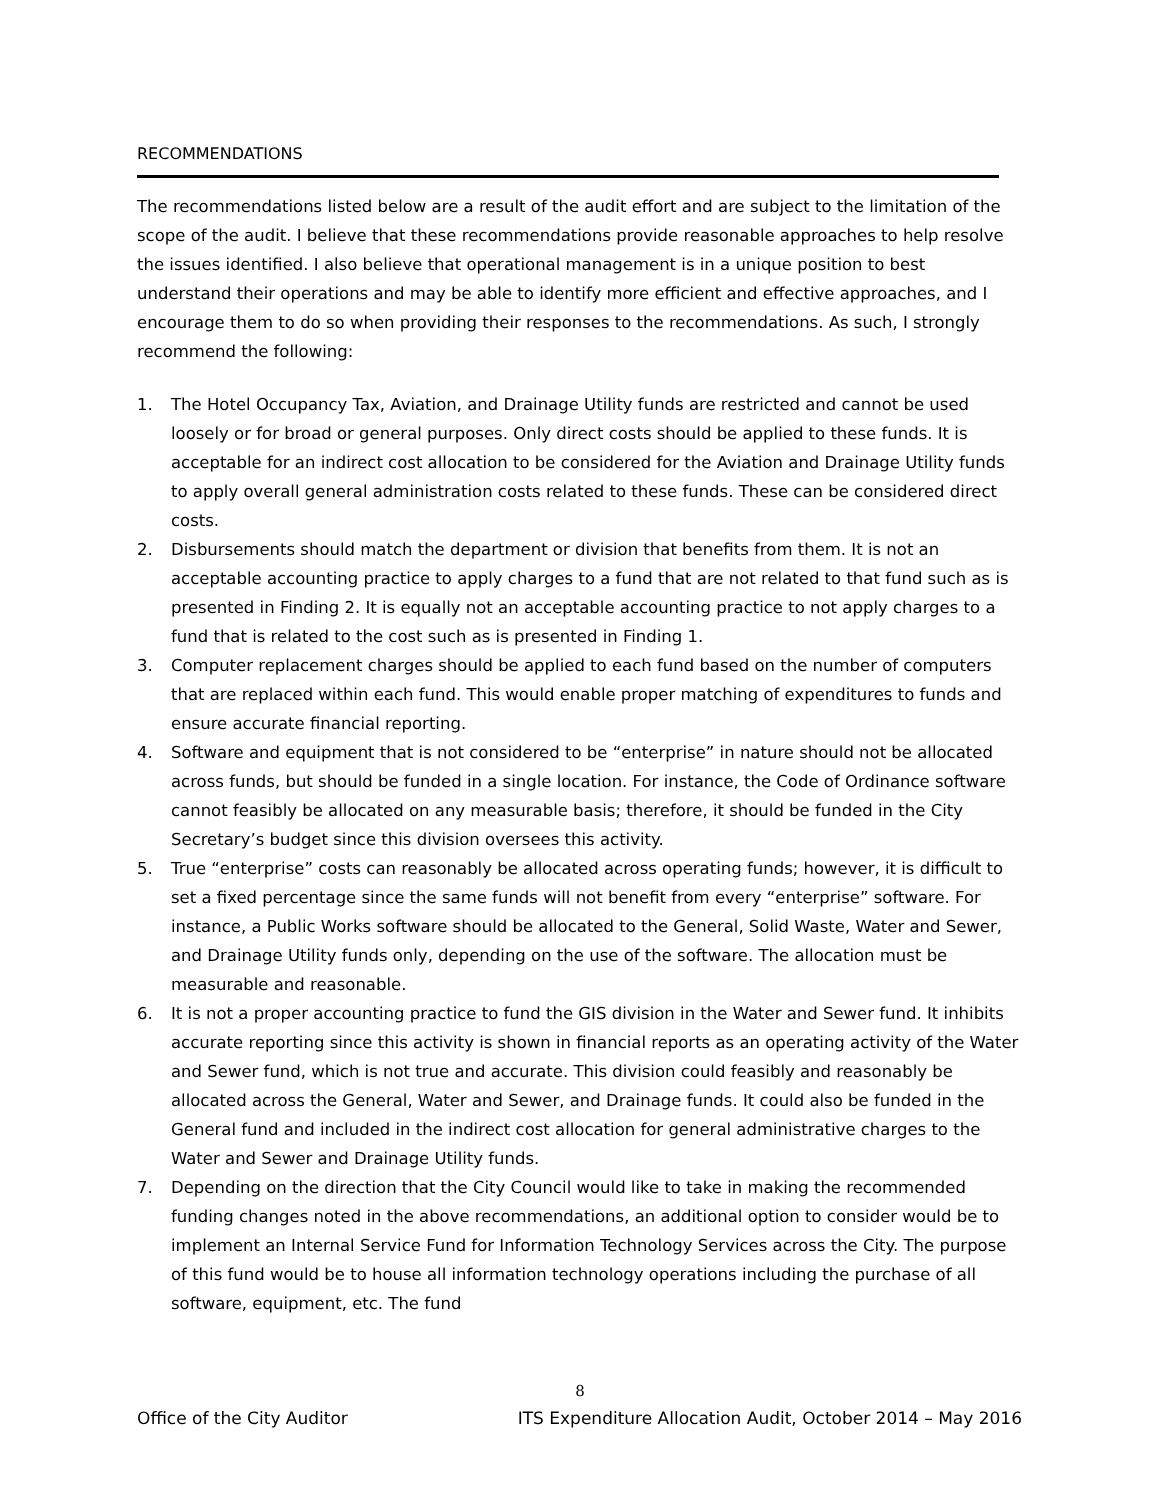RECOMMENDATIONS
The recommendations listed below are a result of the audit effort and are subject to the limitation of the scope of the audit. I believe that these recommendations provide reasonable approaches to help resolve the issues identified. I also believe that operational management is in a unique position to best understand their operations and may be able to identify more efficient and effective approaches, and I encourage them to do so when providing their responses to the recommendations. As such, I strongly recommend the following:
1. The Hotel Occupancy Tax, Aviation, and Drainage Utility funds are restricted and cannot be used loosely or for broad or general purposes. Only direct costs should be applied to these funds. It is acceptable for an indirect cost allocation to be considered for the Aviation and Drainage Utility funds to apply overall general administration costs related to these funds. These can be considered direct costs.
2. Disbursements should match the department or division that benefits from them. It is not an acceptable accounting practice to apply charges to a fund that are not related to that fund such as is presented in Finding 2. It is equally not an acceptable accounting practice to not apply charges to a fund that is related to the cost such as is presented in Finding 1.
3. Computer replacement charges should be applied to each fund based on the number of computers that are replaced within each fund. This would enable proper matching of expenditures to funds and ensure accurate financial reporting.
4. Software and equipment that is not considered to be “enterprise” in nature should not be allocated across funds, but should be funded in a single location. For instance, the Code of Ordinance software cannot feasibly be allocated on any measurable basis; therefore, it should be funded in the City Secretary’s budget since this division oversees this activity.
5. True “enterprise” costs can reasonably be allocated across operating funds; however, it is difficult to set a fixed percentage since the same funds will not benefit from every “enterprise” software. For instance, a Public Works software should be allocated to the General, Solid Waste, Water and Sewer, and Drainage Utility funds only, depending on the use of the software. The allocation must be measurable and reasonable.
6. It is not a proper accounting practice to fund the GIS division in the Water and Sewer fund. It inhibits accurate reporting since this activity is shown in financial reports as an operating activity of the Water and Sewer fund, which is not true and accurate. This division could feasibly and reasonably be allocated across the General, Water and Sewer, and Drainage funds. It could also be funded in the General fund and included in the indirect cost allocation for general administrative charges to the Water and Sewer and Drainage Utility funds.
7. Depending on the direction that the City Council would like to take in making the recommended funding changes noted in the above recommendations, an additional option to consider would be to implement an Internal Service Fund for Information Technology Services across the City. The purpose of this fund would be to house all information technology operations including the purchase of all software, equipment, etc. The fund
8
Office of the City Auditor ITS Expenditure Allocation Audit, October 2014 – May 2016